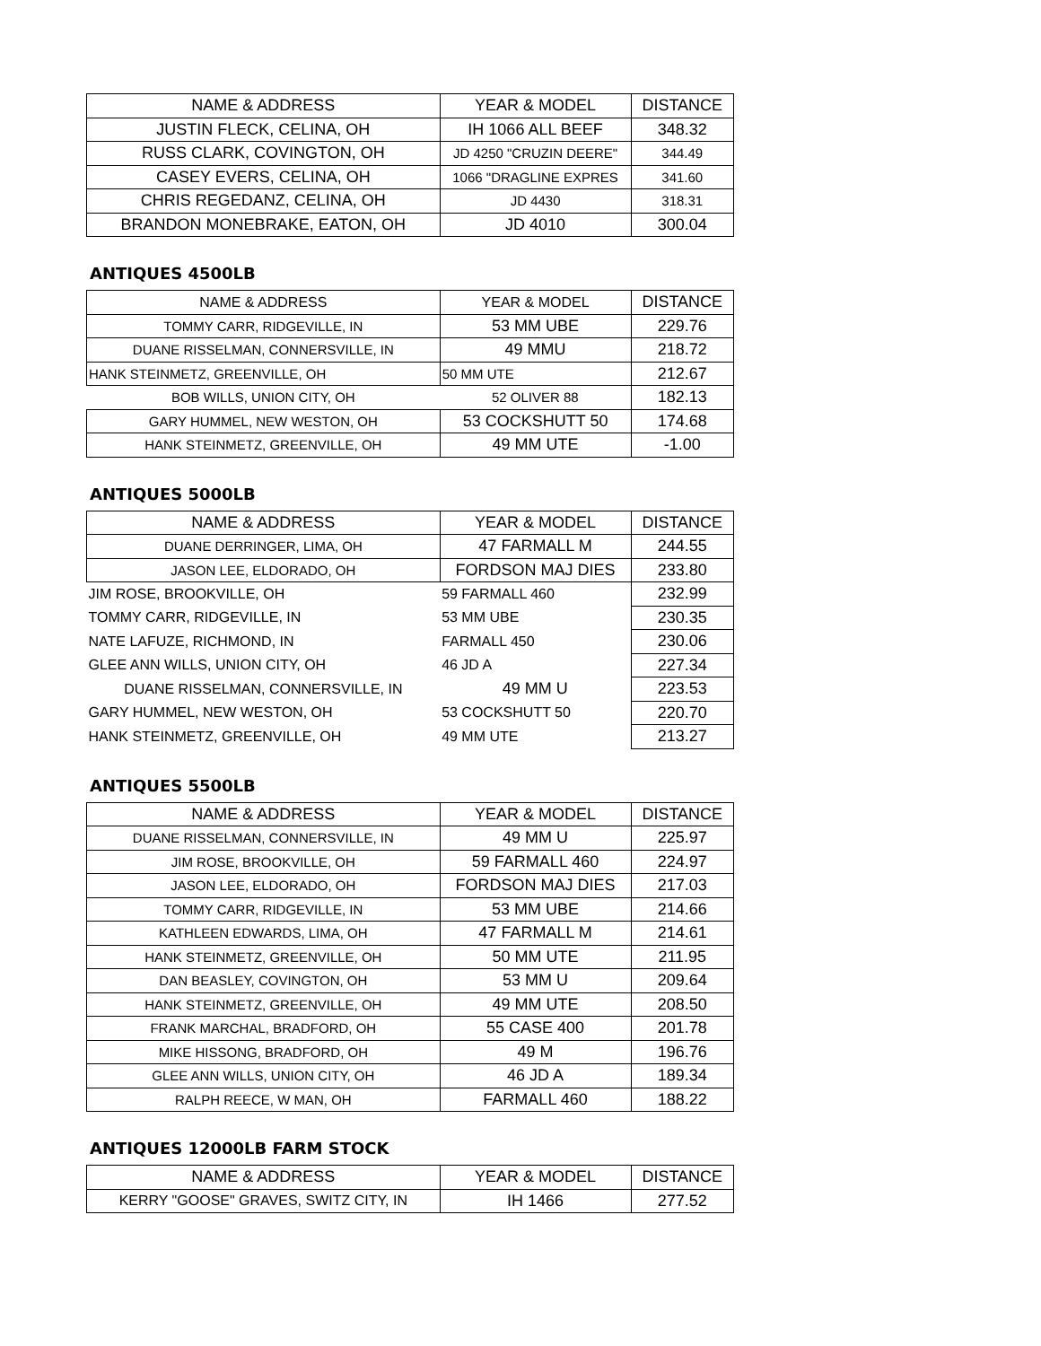| NAME & ADDRESS | YEAR & MODEL | DISTANCE |
| --- | --- | --- |
| JUSTIN FLECK, CELINA, OH | IH 1066 ALL BEEF | 348.32 |
| RUSS CLARK, COVINGTON, OH | JD 4250 "CRUZIN DEERE" | 344.49 |
| CASEY EVERS, CELINA, OH | 1066 "DRAGLINE EXPRES | 341.60 |
| CHRIS REGEDANZ, CELINA, OH | JD 4430 | 318.31 |
| BRANDON MONEBRAKE, EATON, OH | JD 4010 | 300.04 |
ANTIQUES 4500LB
| NAME & ADDRESS | YEAR & MODEL | DISTANCE |
| --- | --- | --- |
| TOMMY CARR, RIDGEVILLE, IN | 53 MM UBE | 229.76 |
| DUANE RISSELMAN, CONNERSVILLE, IN | 49 MMU | 218.72 |
| HANK STEINMETZ, GREENVILLE, OH | 50 MM UTE | 212.67 |
| BOB WILLS, UNION CITY, OH | 52 OLIVER 88 | 182.13 |
| GARY HUMMEL, NEW WESTON, OH | 53 COCKSHUTT 50 | 174.68 |
| HANK STEINMETZ, GREENVILLE, OH | 49 MM UTE | -1.00 |
ANTIQUES 5000LB
| NAME & ADDRESS | YEAR & MODEL | DISTANCE |
| --- | --- | --- |
| DUANE DERRINGER, LIMA, OH | 47 FARMALL M | 244.55 |
| JASON LEE, ELDORADO, OH | FORDSON MAJ DIES | 233.80 |
| JIM ROSE, BROOKVILLE, OH | 59 FARMALL 460 | 232.99 |
| TOMMY CARR, RIDGEVILLE, IN | 53 MM UBE | 230.35 |
| NATE LAFUZE, RICHMOND, IN | FARMALL 450 | 230.06 |
| GLEE ANN WILLS, UNION CITY, OH | 46 JD A | 227.34 |
| DUANE RISSELMAN, CONNERSVILLE, IN | 49 MM U | 223.53 |
| GARY HUMMEL, NEW WESTON, OH | 53 COCKSHUTT 50 | 220.70 |
| HANK STEINMETZ, GREENVILLE, OH | 49 MM UTE | 213.27 |
ANTIQUES 5500LB
| NAME & ADDRESS | YEAR & MODEL | DISTANCE |
| --- | --- | --- |
| DUANE RISSELMAN, CONNERSVILLE, IN | 49 MM U | 225.97 |
| JIM ROSE, BROOKVILLE, OH | 59 FARMALL 460 | 224.97 |
| JASON LEE, ELDORADO, OH | FORDSON MAJ DIES | 217.03 |
| TOMMY CARR, RIDGEVILLE, IN | 53 MM UBE | 214.66 |
| KATHLEEN EDWARDS, LIMA, OH | 47 FARMALL M | 214.61 |
| HANK STEINMETZ, GREENVILLE, OH | 50 MM UTE | 211.95 |
| DAN BEASLEY, COVINGTON, OH | 53 MM U | 209.64 |
| HANK STEINMETZ, GREENVILLE, OH | 49 MM UTE | 208.50 |
| FRANK MARCHAL, BRADFORD, OH | 55 CASE 400 | 201.78 |
| MIKE HISSONG, BRADFORD, OH | 49 M | 196.76 |
| GLEE ANN WILLS, UNION CITY, OH | 46 JD A | 189.34 |
| RALPH REECE, W MAN, OH | FARMALL 460 | 188.22 |
ANTIQUES 12000LB FARM STOCK
| NAME & ADDRESS | YEAR & MODEL | DISTANCE |
| --- | --- | --- |
| KERRY "GOOSE" GRAVES, SWITZ CITY, IN | IH 1466 | 277.52 |